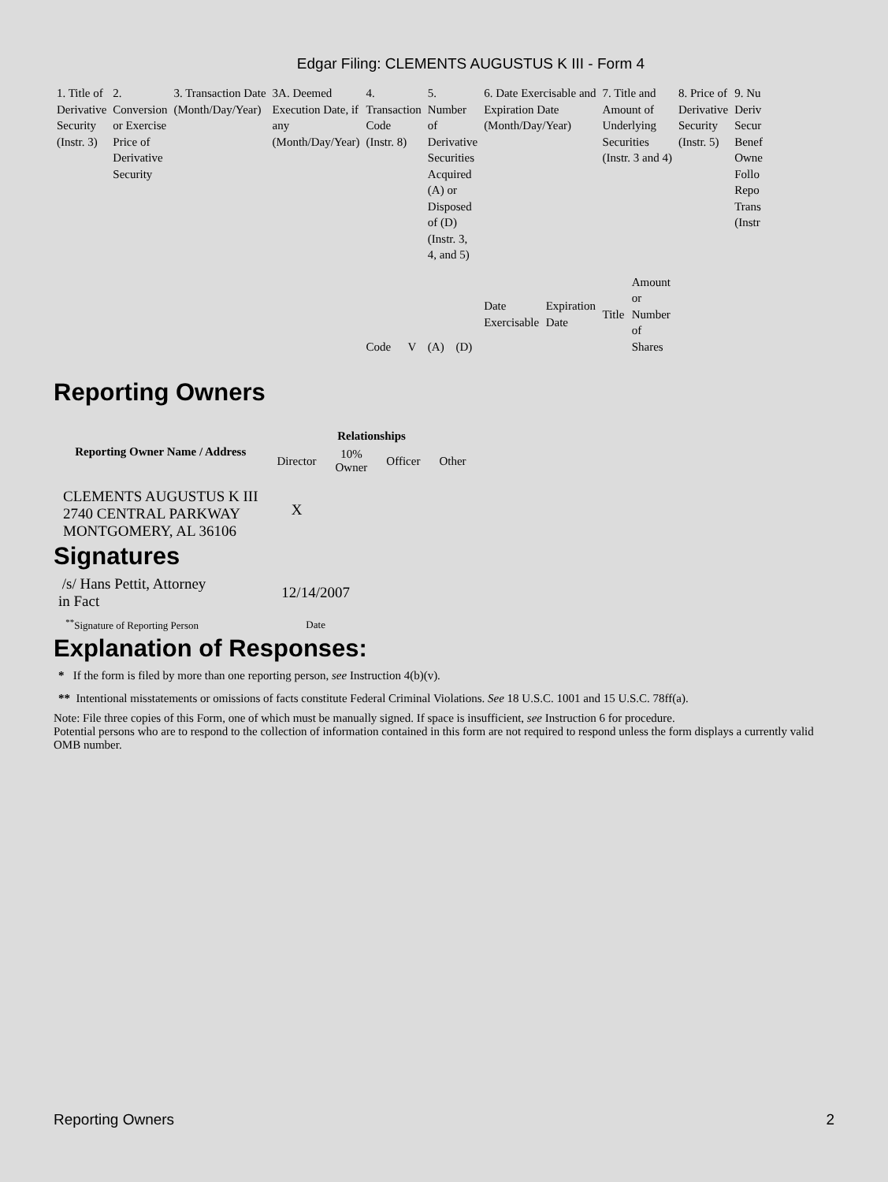Edgar Filing: CLEMENTS AUGUSTUS K III - Form 4
| 1. Title of Derivative Security (Instr. 3) | 2. Conversion or Exercise Price of Derivative Security | 3. Transaction Date (Month/Day/Year) | 3A. Deemed Execution Date, if any (Month/Day/Year) | 4. Transaction Code (Instr. 8) | | 5. Number of Derivative Securities Acquired (A) or Disposed of (D) (Instr. 3, 4, and 5) | | 6. Date Exercisable and Expiration Date (Month/Day/Year) | | 7. Title and Amount of Underlying Securities (Instr. 3 and 4) | | 8. Price of Derivative Security (Instr. 5) | 9. Nu Deriv Secur Benef Owne Follo Repo Trans (Instr |
| | | | | Code | V | (A) | (D) | Date Exercisable | Expiration Date | Title | Amount or Number of Shares | | |
Reporting Owners
| Reporting Owner Name / Address | Relationships | | | |
| --- | --- | --- | --- | --- |
| | Director | 10% Owner | Officer | Other |
| CLEMENTS AUGUSTUS K III 2740 CENTRAL PARKWAY MONTGOMERY, AL 36106 | X | | | |
Signatures
| /s/ Hans Pettit, Attorney in Fact | 12/14/2007 |
| <sup>**</sup> Signature of Reporting Person | Date |
Explanation of Responses:
* If the form is filed by more than one reporting person, see Instruction 4(b)(v).
** Intentional misstatements or omissions of facts constitute Federal Criminal Violations. See 18 U.S.C. 1001 and 15 U.S.C. 78ff(a).
Note: File three copies of this Form, one of which must be manually signed. If space is insufficient, see Instruction 6 for procedure.
Potential persons who are to respond to the collection of information contained in this form are not required to respond unless the form displays a currently valid OMB number.
Reporting Owners 2